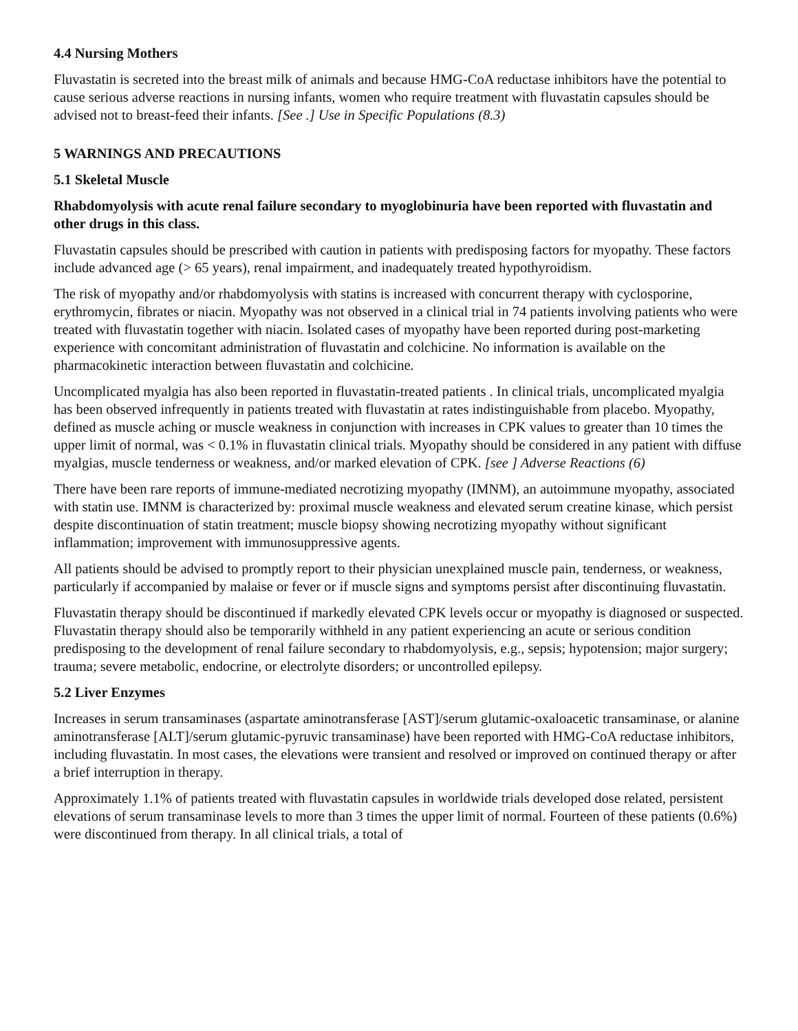4.4 Nursing Mothers
Fluvastatin is secreted into the breast milk of animals and because HMG-CoA reductase inhibitors have the potential to cause serious adverse reactions in nursing infants, women who require treatment with fluvastatin capsules should be advised not to breast-feed their infants. [See .] Use in Specific Populations (8.3)
5 WARNINGS AND PRECAUTIONS
5.1 Skeletal Muscle
Rhabdomyolysis with acute renal failure secondary to myoglobinuria have been reported with fluvastatin and other drugs in this class.
Fluvastatin capsules should be prescribed with caution in patients with predisposing factors for myopathy. These factors include advanced age (> 65 years), renal impairment, and inadequately treated hypothyroidism.
The risk of myopathy and/or rhabdomyolysis with statins is increased with concurrent therapy with cyclosporine, erythromycin, fibrates or niacin. Myopathy was not observed in a clinical trial in 74 patients involving patients who were treated with fluvastatin together with niacin. Isolated cases of myopathy have been reported during post-marketing experience with concomitant administration of fluvastatin and colchicine. No information is available on the pharmacokinetic interaction between fluvastatin and colchicine.
Uncomplicated myalgia has also been reported in fluvastatin-treated patients . In clinical trials, uncomplicated myalgia has been observed infrequently in patients treated with fluvastatin at rates indistinguishable from placebo. Myopathy, defined as muscle aching or muscle weakness in conjunction with increases in CPK values to greater than 10 times the upper limit of normal, was < 0.1% in fluvastatin clinical trials. Myopathy should be considered in any patient with diffuse myalgias, muscle tenderness or weakness, and/or marked elevation of CPK. [see ] Adverse Reactions (6)
There have been rare reports of immune-mediated necrotizing myopathy (IMNM), an autoimmune myopathy, associated with statin use. IMNM is characterized by: proximal muscle weakness and elevated serum creatine kinase, which persist despite discontinuation of statin treatment; muscle biopsy showing necrotizing myopathy without significant inflammation; improvement with immunosuppressive agents.
All patients should be advised to promptly report to their physician unexplained muscle pain, tenderness, or weakness, particularly if accompanied by malaise or fever or if muscle signs and symptoms persist after discontinuing fluvastatin.
Fluvastatin therapy should be discontinued if markedly elevated CPK levels occur or myopathy is diagnosed or suspected. Fluvastatin therapy should also be temporarily withheld in any patient experiencing an acute or serious condition predisposing to the development of renal failure secondary to rhabdomyolysis, e.g., sepsis; hypotension; major surgery; trauma; severe metabolic, endocrine, or electrolyte disorders; or uncontrolled epilepsy.
5.2 Liver Enzymes
Increases in serum transaminases (aspartate aminotransferase [AST]/serum glutamic-oxaloacetic transaminase, or alanine aminotransferase [ALT]/serum glutamic-pyruvic transaminase) have been reported with HMG-CoA reductase inhibitors, including fluvastatin. In most cases, the elevations were transient and resolved or improved on continued therapy or after a brief interruption in therapy.
Approximately 1.1% of patients treated with fluvastatin capsules in worldwide trials developed dose related, persistent elevations of serum transaminase levels to more than 3 times the upper limit of normal. Fourteen of these patients (0.6%) were discontinued from therapy. In all clinical trials, a total of